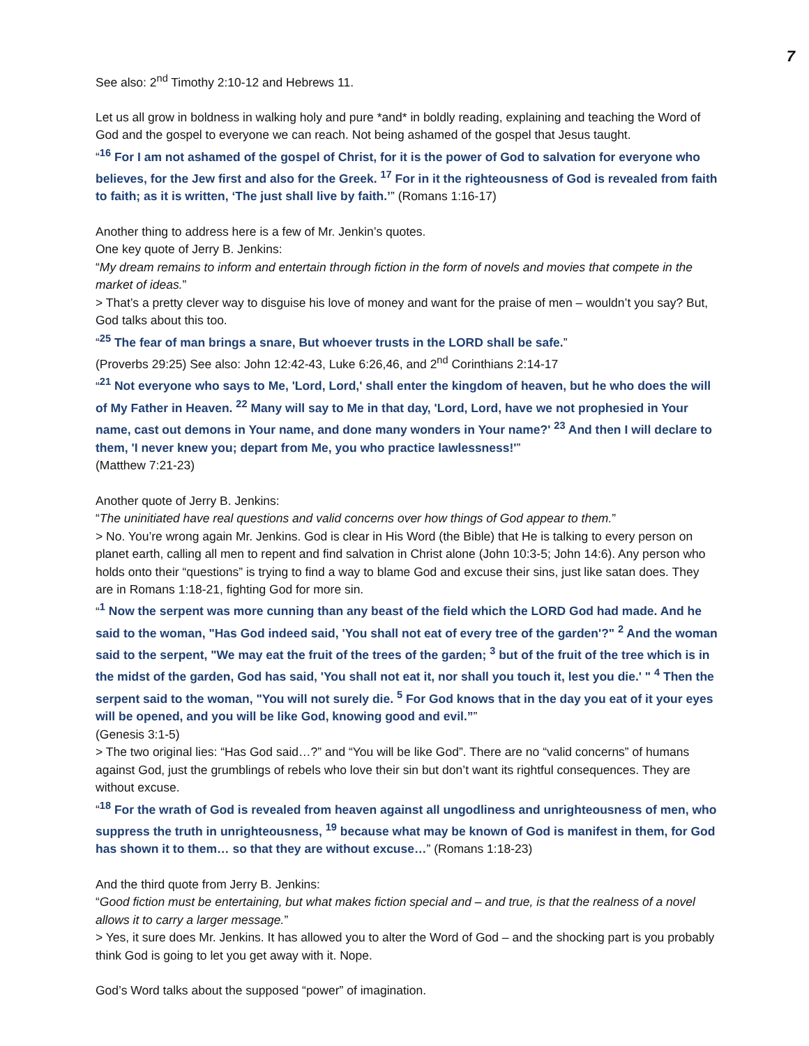7
See also: 2<sup>nd</sup> Timothy 2:10-12 and Hebrews 11.
Let us all grow in boldness in walking holy and pure *and* in boldly reading, explaining and teaching the Word of God and the gospel to everyone we can reach. Not being ashamed of the gospel that Jesus taught.
“<sup>16</sup> For I am not ashamed of the gospel of Christ, for it is the power of God to salvation for everyone who believes, for the Jew first and also for the Greek. <sup>17</sup> For in it the righteousness of God is revealed from faith to faith; as it is written, ‘The just shall live by faith.’” (Romans 1:16-17)
Another thing to address here is a few of Mr. Jenkin’s quotes.
One key quote of Jerry B. Jenkins:
“My dream remains to inform and entertain through fiction in the form of novels and movies that compete in the market of ideas.”
> That’s a pretty clever way to disguise his love of money and want for the praise of men – wouldn’t you say? But, God talks about this too.
“<sup>25</sup> The fear of man brings a snare, But whoever trusts in the LORD shall be safe.”
(Proverbs 29:25) See also: John 12:42-43, Luke 6:26,46, and 2<sup>nd</sup> Corinthians 2:14-17
“<sup>21</sup> Not everyone who says to Me, 'Lord, Lord,' shall enter the kingdom of heaven, but he who does the will of My Father in Heaven. <sup>22</sup> Many will say to Me in that day, 'Lord, Lord, have we not prophesied in Your name, cast out demons in Your name, and done many wonders in Your name?' <sup>23</sup> And then I will declare to them, 'I never knew you; depart from Me, you who practice lawlessness!'”
(Matthew 7:21-23)
Another quote of Jerry B. Jenkins:
“The uninitiated have real questions and valid concerns over how things of God appear to them.”
> No. You’re wrong again Mr. Jenkins. God is clear in His Word (the Bible) that He is talking to every person on planet earth, calling all men to repent and find salvation in Christ alone (John 10:3-5; John 14:6). Any person who holds onto their “questions” is trying to find a way to blame God and excuse their sins, just like satan does. They are in Romans 1:18-21, fighting God for more sin.
“<sup>1</sup> Now the serpent was more cunning than any beast of the field which the LORD God had made. And he said to the woman, "Has God indeed said, 'You shall not eat of every tree of the garden'?" <sup>2</sup> And the woman said to the serpent, "We may eat the fruit of the trees of the garden; <sup>3</sup> but of the fruit of the tree which is in the midst of the garden, God has said, 'You shall not eat it, nor shall you touch it, lest you die.' " <sup>4</sup> Then the serpent said to the woman, "You will not surely die. <sup>5</sup> For God knows that in the day you eat of it your eyes will be opened, and you will be like God, knowing good and evil.””
(Genesis 3:1-5)
> The two original lies: “Has God said…?” and “You will be like God”. There are no “valid concerns” of humans against God, just the grumblings of rebels who love their sin but don’t want its rightful consequences. They are without excuse.
“<sup>18</sup> For the wrath of God is revealed from heaven against all ungodliness and unrighteousness of men, who suppress the truth in unrighteousness, <sup>19</sup> because what may be known of God is manifest in them, for God has shown it to them… so that they are without excuse…” (Romans 1:18-23)
And the third quote from Jerry B. Jenkins:
“Good fiction must be entertaining, but what makes fiction special and – and true, is that the realness of a novel allows it to carry a larger message.”
> Yes, it sure does Mr. Jenkins. It has allowed you to alter the Word of God – and the shocking part is you probably think God is going to let you get away with it. Nope.
God’s Word talks about the supposed “power” of imagination.